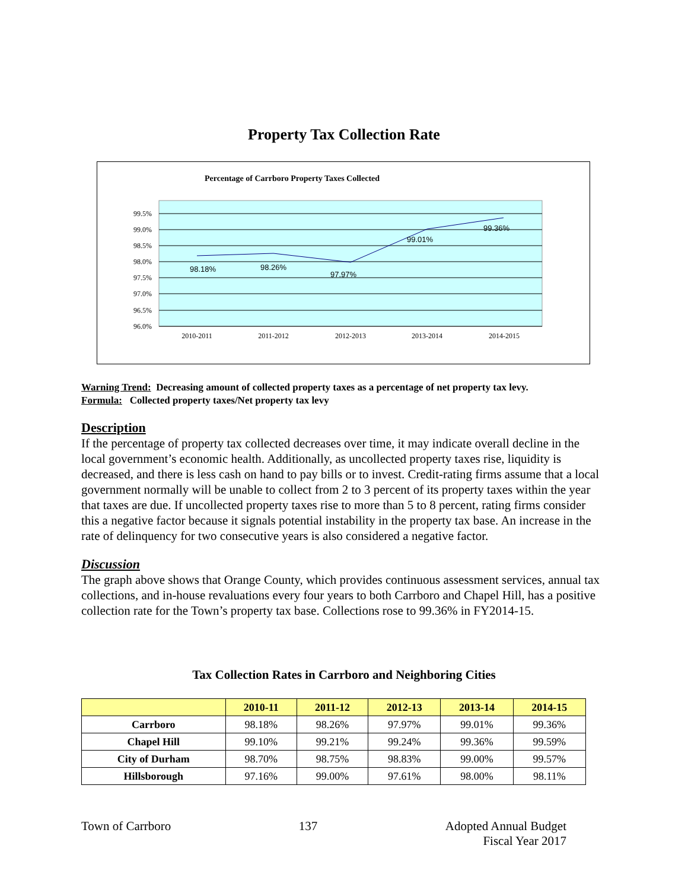Property Tax Collection Rate
Percentage of Carrboro Property Taxes Collected
99.5%
99.0%
98.5%
98.0%
97.5%
97.0%
96.5%
96.0%
98.18%
98.26%
97.97%
99.01%
99.36%
2010-2011
2011-2012
2012-2013
2013-2014
2014-2015
Warning Trend: Decreasing amount of collected property taxes as a percentage of net property tax levy.
Formula: Collected property taxes/Net property tax levy
Description
If the percentage of property tax collected decreases over time, it may indicate overall decline in the local government’s economic health. Additionally, as uncollected property taxes rise, liquidity is decreased, and there is less cash on hand to pay bills or to invest. Credit-rating firms assume that a local government normally will be unable to collect from 2 to 3 percent of its property taxes within the year that taxes are due. If uncollected property taxes rise to more than 5 to 8 percent, rating firms consider this a negative factor because it signals potential instability in the property tax base. An increase in the rate of delinquency for two consecutive years is also considered a negative factor.
Discussion
The graph above shows that Orange County, which provides continuous assessment services, annual tax collections, and in-house revaluations every four years to both Carrboro and Chapel Hill, has a positive collection rate for the Town’s property tax base. Collections rose to 99.36% in FY2014-15.
Tax Collection Rates in Carrboro and Neighboring Cities
| | 2010-11 | 2011-12 | 2012-13 | 2013-14 | 2014-15 |
| --- | --- | --- | --- | --- | --- |
| Carrboro | 98.18% | 98.26% | 97.97% | 99.01% | 99.36% |
| Chapel Hill | 99.10% | 99.21% | 99.24% | 99.36% | 99.59% |
| City of Durham | 98.70% | 98.75% | 98.83% | 99.00% | 99.57% |
| Hillsborough | 97.16% | 99.00% | 97.61% | 98.00% | 98.11% |
Town of Carrboro 137 Adopted Annual Budget
Fiscal Year 2017